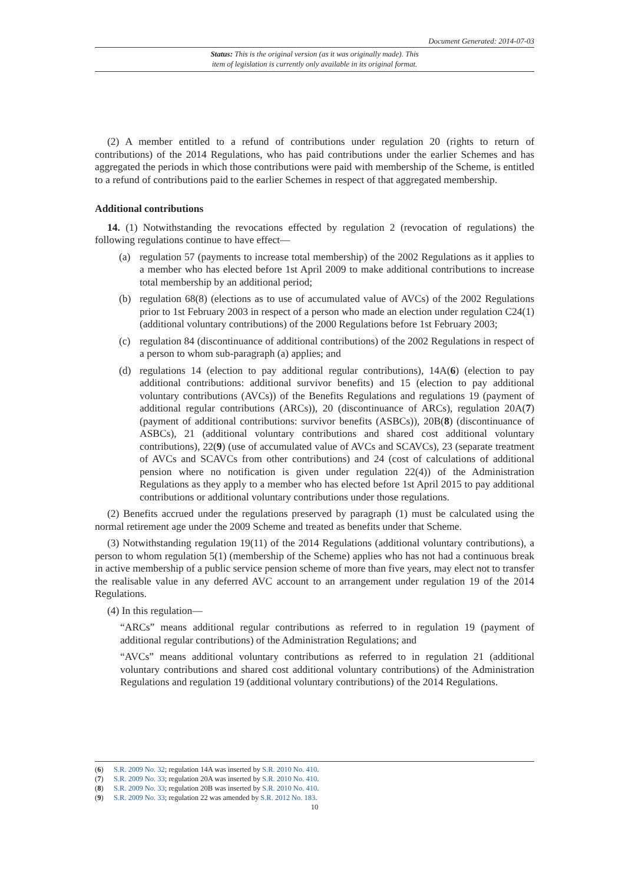Document Generated: 2014-07-03
Status: This is the original version (as it was originally made). This
item of legislation is currently only available in its original format.
(2) A member entitled to a refund of contributions under regulation 20 (rights to return of contributions) of the 2014 Regulations, who has paid contributions under the earlier Schemes and has aggregated the periods in which those contributions were paid with membership of the Scheme, is entitled to a refund of contributions paid to the earlier Schemes in respect of that aggregated membership.
Additional contributions
14. (1) Notwithstanding the revocations effected by regulation 2 (revocation of regulations) the following regulations continue to have effect—
(a) regulation 57 (payments to increase total membership) of the 2002 Regulations as it applies to a member who has elected before 1st April 2009 to make additional contributions to increase total membership by an additional period;
(b) regulation 68(8) (elections as to use of accumulated value of AVCs) of the 2002 Regulations prior to 1st February 2003 in respect of a person who made an election under regulation C24(1) (additional voluntary contributions) of the 2000 Regulations before 1st February 2003;
(c) regulation 84 (discontinuance of additional contributions) of the 2002 Regulations in respect of a person to whom sub-paragraph (a) applies; and
(d) regulations 14 (election to pay additional regular contributions), 14A(6) (election to pay additional contributions: additional survivor benefits) and 15 (election to pay additional voluntary contributions (AVCs)) of the Benefits Regulations and regulations 19 (payment of additional regular contributions (ARCs)), 20 (discontinuance of ARCs), regulation 20A(7) (payment of additional contributions: survivor benefits (ASBCs)), 20B(8) (discontinuance of ASBCs), 21 (additional voluntary contributions and shared cost additional voluntary contributions), 22(9) (use of accumulated value of AVCs and SCAVCs), 23 (separate treatment of AVCs and SCAVCs from other contributions) and 24 (cost of calculations of additional pension where no notification is given under regulation 22(4)) of the Administration Regulations as they apply to a member who has elected before 1st April 2015 to pay additional contributions or additional voluntary contributions under those regulations.
(2) Benefits accrued under the regulations preserved by paragraph (1) must be calculated using the normal retirement age under the 2009 Scheme and treated as benefits under that Scheme.
(3) Notwithstanding regulation 19(11) of the 2014 Regulations (additional voluntary contributions), a person to whom regulation 5(1) (membership of the Scheme) applies who has not had a continuous break in active membership of a public service pension scheme of more than five years, may elect not to transfer the realisable value in any deferred AVC account to an arrangement under regulation 19 of the 2014 Regulations.
(4) In this regulation—
“ARCs” means additional regular contributions as referred to in regulation 19 (payment of additional regular contributions) of the Administration Regulations; and
“AVCs” means additional voluntary contributions as referred to in regulation 21 (additional voluntary contributions and shared cost additional voluntary contributions) of the Administration Regulations and regulation 19 (additional voluntary contributions) of the 2014 Regulations.
(6) S.R. 2009 No. 32; regulation 14A was inserted by S.R. 2010 No. 410.
(7) S.R. 2009 No. 33; regulation 20A was inserted by S.R. 2010 No. 410.
(8) S.R. 2009 No. 33; regulation 20B was inserted by S.R. 2010 No. 410.
(9) S.R. 2009 No. 33; regulation 22 was amended by S.R. 2012 No. 183.
10